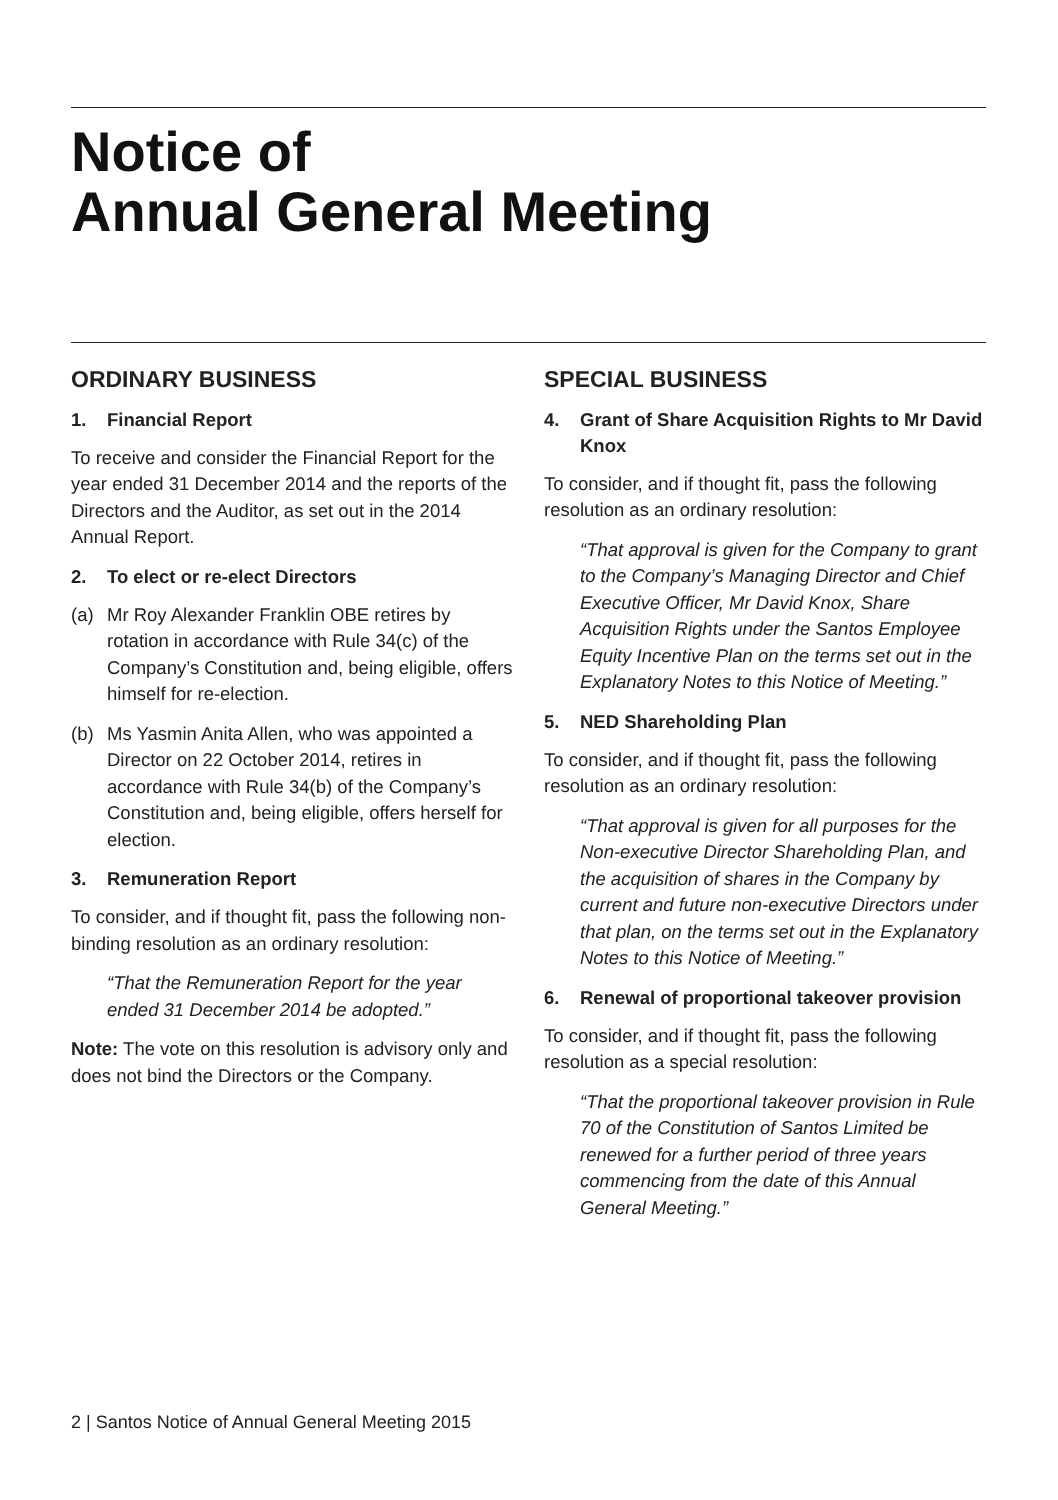Notice of
Annual General Meeting
ORDINARY BUSINESS
1. Financial Report
To receive and consider the Financial Report for the year ended 31 December 2014 and the reports of the Directors and the Auditor, as set out in the 2014 Annual Report.
2. To elect or re-elect Directors
(a) Mr Roy Alexander Franklin OBE retires by rotation in accordance with Rule 34(c) of the Company’s Constitution and, being eligible, offers himself for re-election.
(b) Ms Yasmin Anita Allen, who was appointed a Director on 22 October 2014, retires in accordance with Rule 34(b) of the Company’s Constitution and, being eligible, offers herself for election.
3. Remuneration Report
To consider, and if thought fit, pass the following non-binding resolution as an ordinary resolution:
“That the Remuneration Report for the year ended 31 December 2014 be adopted.”
Note: The vote on this resolution is advisory only and does not bind the Directors or the Company.
SPECIAL BUSINESS
4. Grant of Share Acquisition Rights to Mr David Knox
To consider, and if thought fit, pass the following resolution as an ordinary resolution:
“That approval is given for the Company to grant to the Company’s Managing Director and Chief Executive Officer, Mr David Knox, Share Acquisition Rights under the Santos Employee Equity Incentive Plan on the terms set out in the Explanatory Notes to this Notice of Meeting.”
5. NED Shareholding Plan
To consider, and if thought fit, pass the following resolution as an ordinary resolution:
“That approval is given for all purposes for the Non-executive Director Shareholding Plan, and the acquisition of shares in the Company by current and future non-executive Directors under that plan, on the terms set out in the Explanatory Notes to this Notice of Meeting.”
6. Renewal of proportional takeover provision
To consider, and if thought fit, pass the following resolution as a special resolution:
“That the proportional takeover provision in Rule 70 of the Constitution of Santos Limited be renewed for a further period of three years commencing from the date of this Annual General Meeting.”
2 | Santos Notice of Annual General Meeting 2015